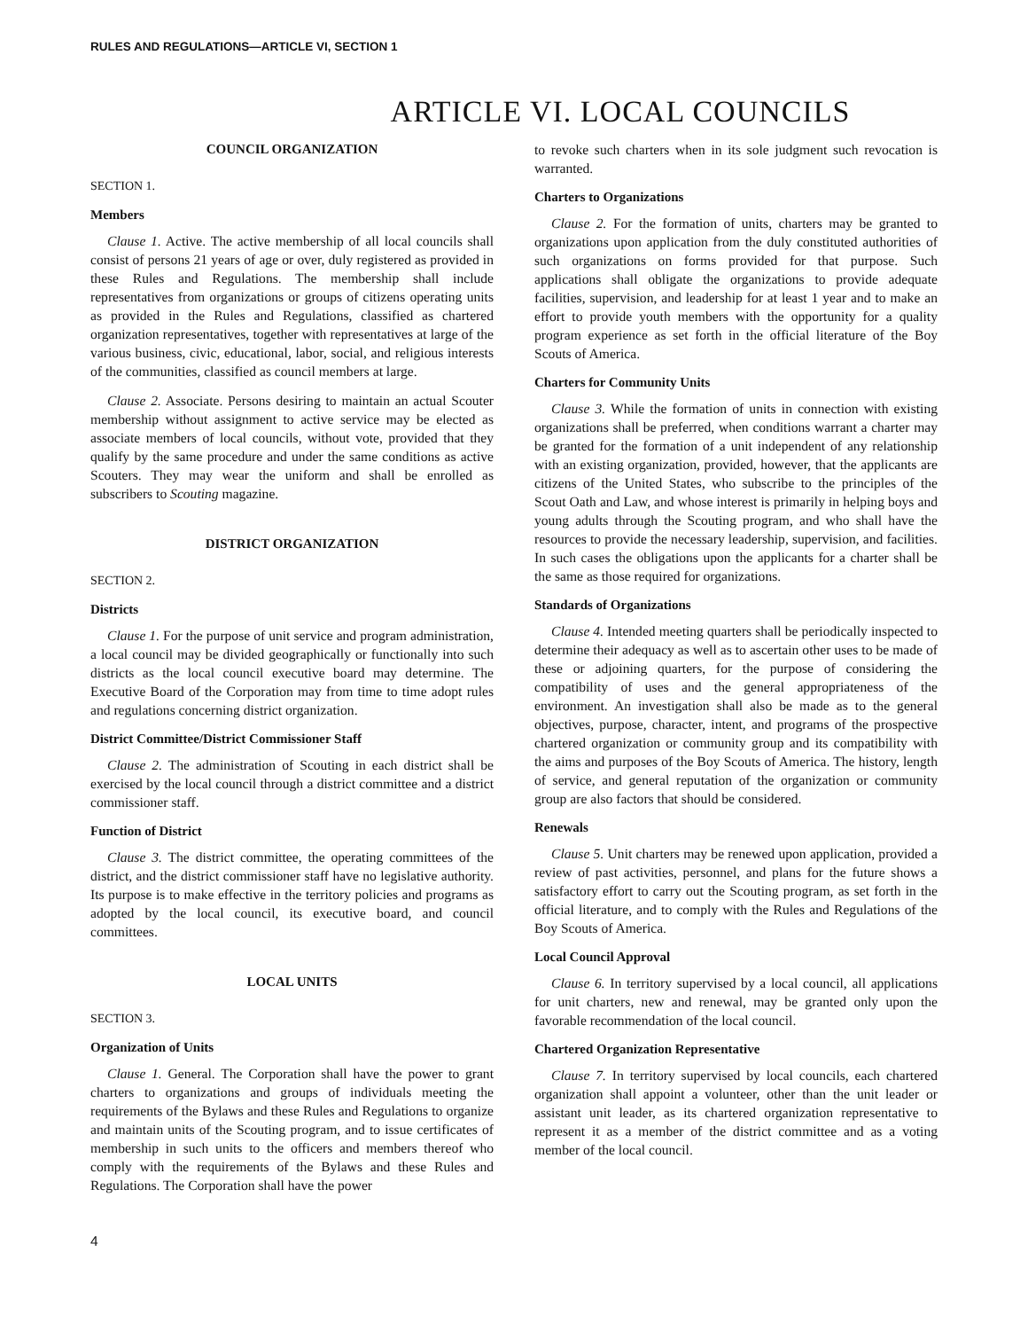RULES AND REGULATIONS—ARTICLE VI, SECTION 1
ARTICLE VI. LOCAL COUNCILS
COUNCIL ORGANIZATION
SECTION 1.
Members
Clause 1. Active. The active membership of all local councils shall consist of persons 21 years of age or over, duly registered as provided in these Rules and Regulations. The membership shall include representatives from organizations or groups of citizens operating units as provided in the Rules and Regulations, classified as chartered organization representatives, together with representatives at large of the various business, civic, educational, labor, social, and religious interests of the communities, classified as council members at large.
Clause 2. Associate. Persons desiring to maintain an actual Scouter membership without assignment to active service may be elected as associate members of local councils, without vote, provided that they qualify by the same procedure and under the same conditions as active Scouters. They may wear the uniform and shall be enrolled as subscribers to Scouting magazine.
DISTRICT ORGANIZATION
SECTION 2.
Districts
Clause 1. For the purpose of unit service and program administration, a local council may be divided geographically or functionally into such districts as the local council executive board may determine. The Executive Board of the Corporation may from time to time adopt rules and regulations concerning district organization.
District Committee/District Commissioner Staff
Clause 2. The administration of Scouting in each district shall be exercised by the local council through a district committee and a district commissioner staff.
Function of District
Clause 3. The district committee, the operating committees of the district, and the district commissioner staff have no legislative authority. Its purpose is to make effective in the territory policies and programs as adopted by the local council, its executive board, and council committees.
LOCAL UNITS
SECTION 3.
Organization of Units
Clause 1. General. The Corporation shall have the power to grant charters to organizations and groups of individuals meeting the requirements of the Bylaws and these Rules and Regulations to organize and maintain units of the Scouting program, and to issue certificates of membership in such units to the officers and members thereof who comply with the requirements of the Bylaws and these Rules and Regulations. The Corporation shall have the power
to revoke such charters when in its sole judgment such revocation is warranted.
Charters to Organizations
Clause 2. For the formation of units, charters may be granted to organizations upon application from the duly constituted authorities of such organizations on forms provided for that purpose. Such applications shall obligate the organizations to provide adequate facilities, supervision, and leadership for at least 1 year and to make an effort to provide youth members with the opportunity for a quality program experience as set forth in the official literature of the Boy Scouts of America.
Charters for Community Units
Clause 3. While the formation of units in connection with existing organizations shall be preferred, when conditions warrant a charter may be granted for the formation of a unit independent of any relationship with an existing organization, provided, however, that the applicants are citizens of the United States, who subscribe to the principles of the Scout Oath and Law, and whose interest is primarily in helping boys and young adults through the Scouting program, and who shall have the resources to provide the necessary leadership, supervision, and facilities. In such cases the obligations upon the applicants for a charter shall be the same as those required for organizations.
Standards of Organizations
Clause 4. Intended meeting quarters shall be periodically inspected to determine their adequacy as well as to ascertain other uses to be made of these or adjoining quarters, for the purpose of considering the compatibility of uses and the general appropriateness of the environment. An investigation shall also be made as to the general objectives, purpose, character, intent, and programs of the prospective chartered organization or community group and its compatibility with the aims and purposes of the Boy Scouts of America. The history, length of service, and general reputation of the organization or community group are also factors that should be considered.
Renewals
Clause 5. Unit charters may be renewed upon application, provided a review of past activities, personnel, and plans for the future shows a satisfactory effort to carry out the Scouting program, as set forth in the official literature, and to comply with the Rules and Regulations of the Boy Scouts of America.
Local Council Approval
Clause 6. In territory supervised by a local council, all applications for unit charters, new and renewal, may be granted only upon the favorable recommendation of the local council.
Chartered Organization Representative
Clause 7. In territory supervised by local councils, each chartered organization shall appoint a volunteer, other than the unit leader or assistant unit leader, as its chartered organization representative to represent it as a member of the district committee and as a voting member of the local council.
4